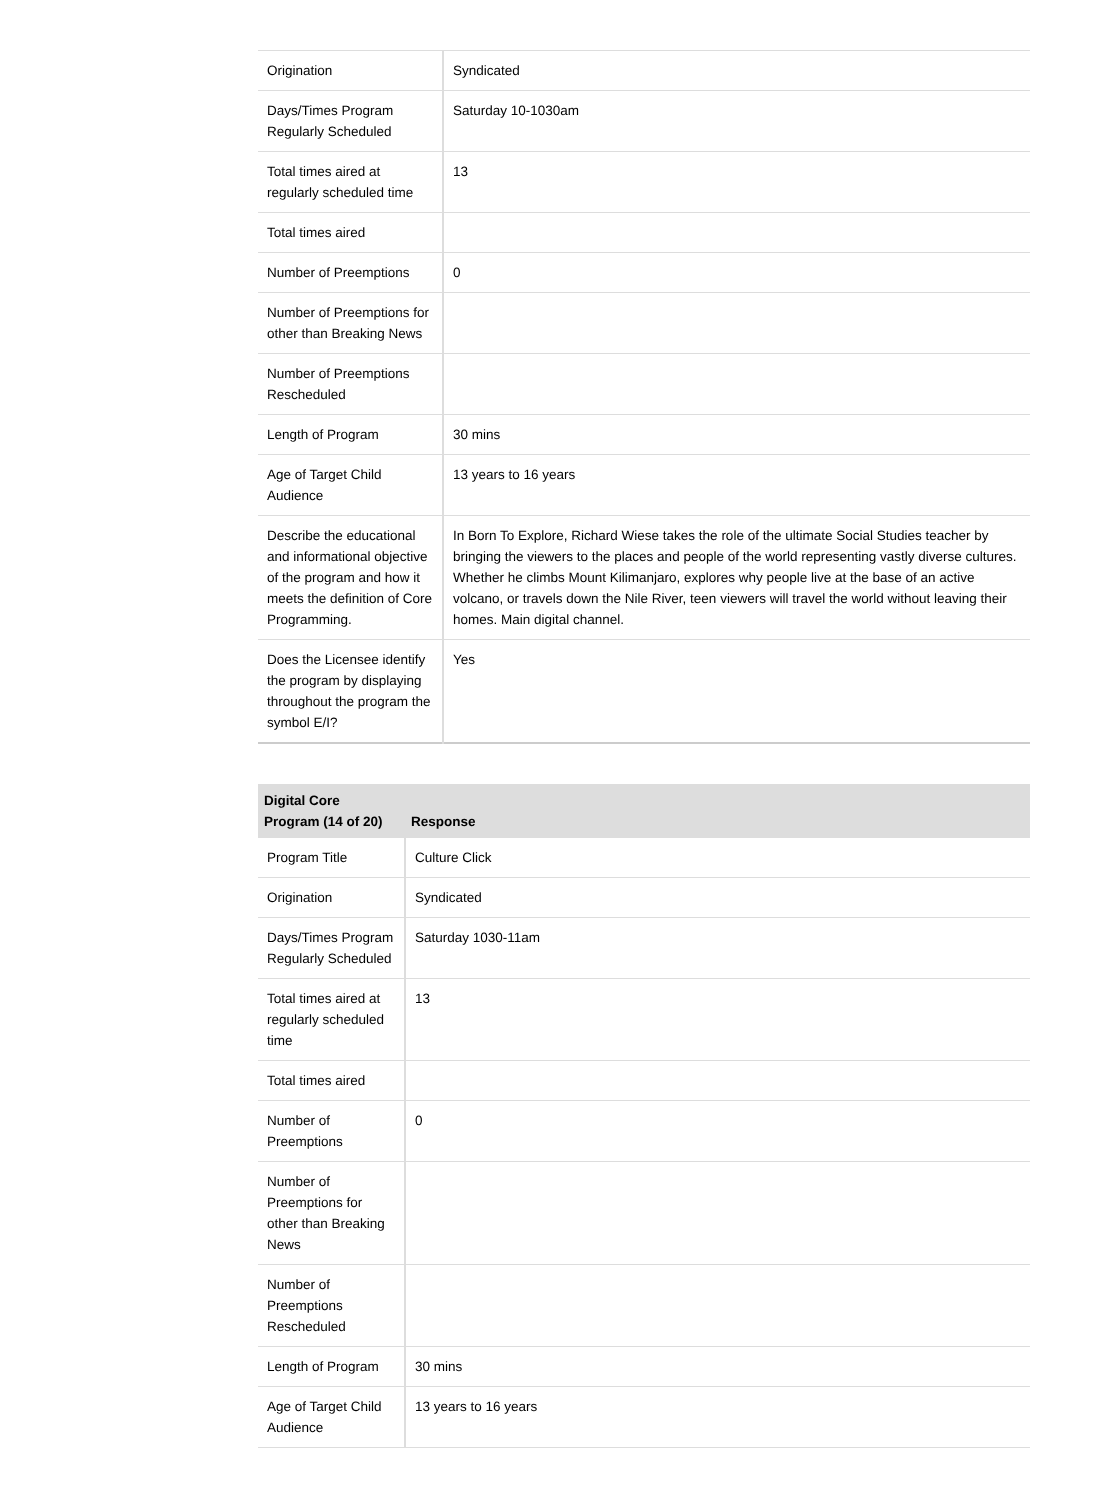| Origination | Syndicated |
| Days/Times Program Regularly Scheduled | Saturday 10-1030am |
| Total times aired at regularly scheduled time | 13 |
| Total times aired | |
| Number of Preemptions | 0 |
| Number of Preemptions for other than Breaking News | |
| Number of Preemptions Rescheduled | |
| Length of Program | 30 mins |
| Age of Target Child Audience | 13 years to 16 years |
| Describe the educational and informational objective of the program and how it meets the definition of Core Programming. | In Born To Explore, Richard Wiese takes the role of the ultimate Social Studies teacher by bringing the viewers to the places and people of the world representing vastly diverse cultures. Whether he climbs Mount Kilimanjaro, explores why people live at the base of an active volcano, or travels down the Nile River, teen viewers will travel the world without leaving their homes. Main digital channel. |
| Does the Licensee identify the program by displaying throughout the program the symbol E/I? | Yes |
| Digital Core Program (14 of 20) | Response |
| --- | --- |
| Program Title | Culture Click |
| Origination | Syndicated |
| Days/Times Program Regularly Scheduled | Saturday 1030-11am |
| Total times aired at regularly scheduled time | 13 |
| Total times aired | |
| Number of Preemptions | 0 |
| Number of Preemptions for other than Breaking News | |
| Number of Preemptions Rescheduled | |
| Length of Program | 30 mins |
| Age of Target Child Audience | 13 years to 16 years |